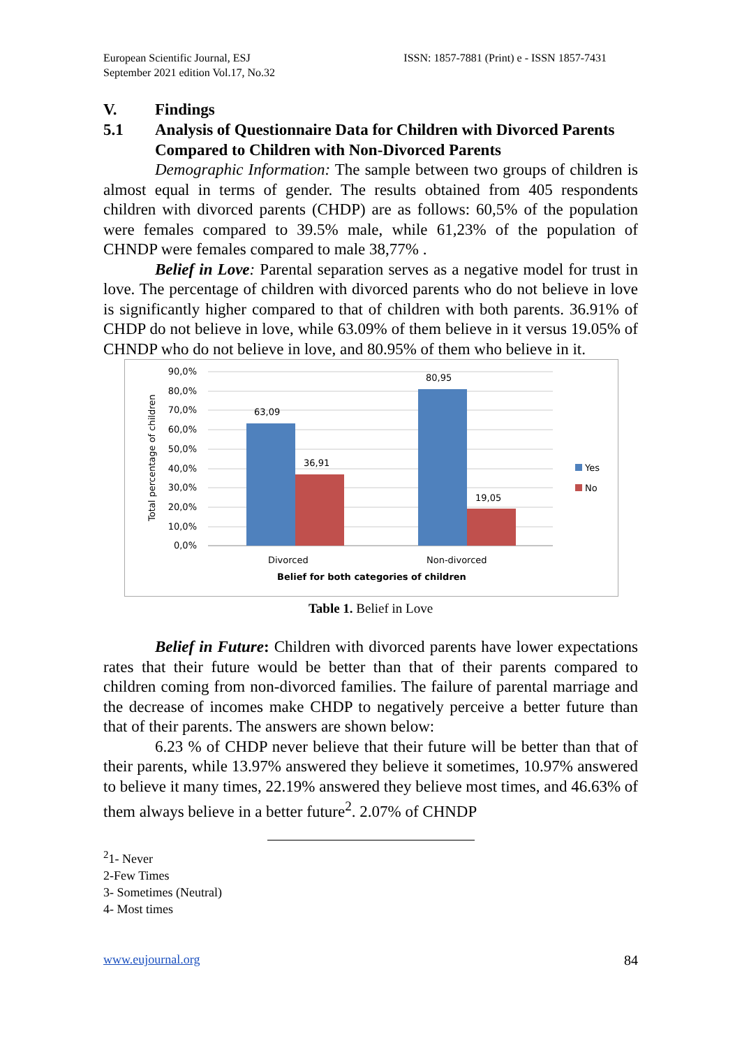European Scientific Journal, ESJ
September 2021 edition Vol.17, No.32
ISSN: 1857-7881 (Print) e - ISSN 1857-7431
V. Findings
5.1 Analysis of Questionnaire Data for Children with Divorced Parents Compared to Children with Non-Divorced Parents
Demographic Information: The sample between two groups of children is almost equal in terms of gender. The results obtained from 405 respondents children with divorced parents (CHDP) are as follows: 60,5% of the population were females compared to 39.5% male, while 61,23% of the population of CHNDP were females compared to male 38,77% .
Belief in Love: Parental separation serves as a negative model for trust in love. The percentage of children with divorced parents who do not believe in love is significantly higher compared to that of children with both parents. 36.91% of CHDP do not believe in love, while 63.09% of them believe in it versus 19.05% of CHNDP who do not believe in love, and 80.95% of them who believe in it.
90,0%
80,0%
70,0%
60,0%
50,0%
40,0%
30,0%
20,0%
10,0%
0,0%
63,09
36,91
80,95
19,05
Divorced
Non-divorced
Belief for both categories of children
Total percentage of children
Yes
No
Table 1. Belief in Love
Belief in Future: Children with divorced parents have lower expectations rates that their future would be better than that of their parents compared to children coming from non-divorced families. The failure of parental marriage and the decrease of incomes make CHDP to negatively perceive a better future than that of their parents. The answers are shown below:
6.23 % of CHDP never believe that their future will be better than that of their parents, while 13.97% answered they believe it sometimes, 10.97% answered to believe it many times, 22.19% answered they believe most times, and 46.63% of them always believe in a better future<sup>2</sup>. 2.07% of CHNDP
<sup>2</sup> 1- Never
2-Few Times
3- Sometimes (Neutral)
4- Most times
www.eujournal.org 84